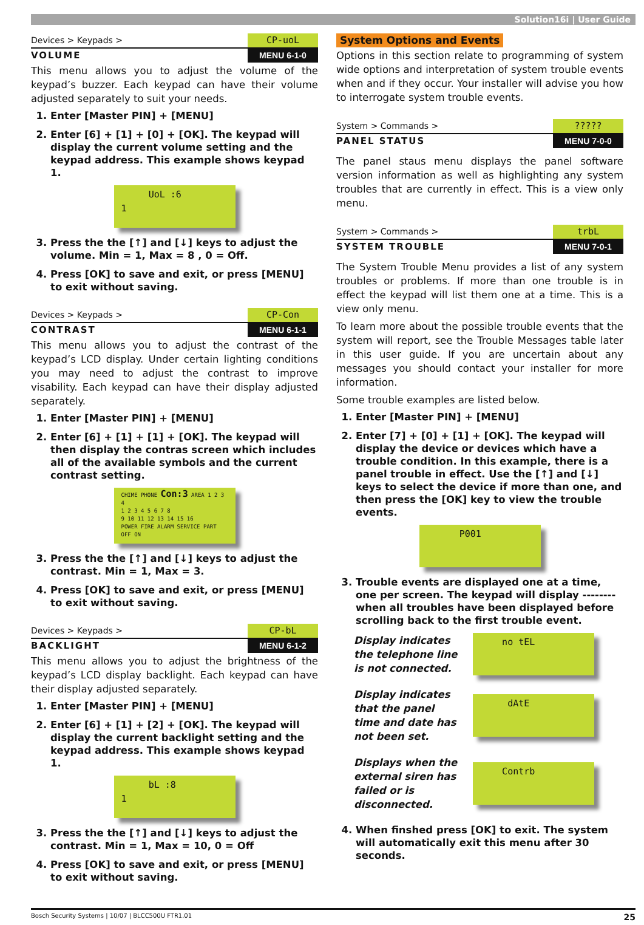Solution16i | User Guide
Devices > Keypads > CP-uoL
VOLUME MENU 6-1-0
This menu allows you to adjust the volume of the keypad’s buzzer. Each keypad can have their volume adjusted separately to suit your needs.
1. Enter [Master PIN] + [MENU]
2. Enter [6] + [1] + [0] + [OK]. The keypad will display the current volume setting and the keypad address. This example shows keypad 1.
UoL :6
1
3. Press the the [↑] and [↓] keys to adjust the volume. Min = 1, Max = 8 , 0 = Off.
4. Press [OK] to save and exit, or press [MENU] to exit without saving.
Devices > Keypads > CP-Con
CONTRAST MENU 6-1-1
This menu allows you to adjust the contrast of the keypad’s LCD display. Under certain lighting conditions you may need to adjust the contrast to improve visability. Each keypad can have their display adjusted separately.
1. Enter [Master PIN] + [MENU]
2. Enter [6] + [1] + [1] + [OK]. The keypad will then display the contras screen which includes all of the available symbols and the current contrast setting.
CHIME PHONE Con:3 AREA 1 2 3 4
1 2 3 4 5 6 7 8
9 10 11 12 13 14 15 16
POWER FIRE ALARM SERVICE PART OFF ON
3. Press the the [↑] and [↓] keys to adjust the contrast. Min = 1, Max = 3.
4. Press [OK] to save and exit, or press [MENU] to exit without saving.
Devices > Keypads > CP-bL
BACKLIGHT MENU 6-1-2
This menu allows you to adjust the brightness of the keypad’s LCD display backlight. Each keypad can have their display adjusted separately.
1. Enter [Master PIN] + [MENU]
2. Enter [6] + [1] + [2] + [OK]. The keypad will display the current backlight setting and the keypad address. This example shows keypad 1.
bL :8
1
3. Press the the [↑] and [↓] keys to adjust the contrast. Min = 1, Max = 10, 0 = Off
4. Press [OK] to save and exit, or press [MENU] to exit without saving.
System Options and Events
Options in this section relate to programming of system wide options and interpretation of system trouble events when and if they occur. Your installer will advise you how to interrogate system trouble events.
System > Commands >?????
PANEL STATUS MENU 7-0-0
The panel staus menu displays the panel software version information as well as highlighting any system troubles that are currently in effect. This is a view only menu.
System > Commands > trbL
SYSTEM TROUBLE MENU 7-0-1
The System Trouble Menu provides a list of any system troubles or problems. If more than one trouble is in effect the keypad will list them one at a time. This is a view only menu.
To learn more about the possible trouble events that the system will report, see the Trouble Messages table later in this user guide. If you are uncertain about any messages you should contact your installer for more information.
Some trouble examples are listed below.
1. Enter [Master PIN] + [MENU]
2. Enter [7] + [0] + [1] + [OK]. The keypad will display the device or devices which have a trouble condition. In this example, there is a panel trouble in effect. Use the [↑] and [↓] keys to select the device if more than one, and then press the [OK] key to view the trouble events.
P001
3. Trouble events are displayed one at a time, one per screen. The keypad will display -------- when all troubles have been displayed before scrolling back to the first trouble event.
Display indicates the telephone line is not connected.
no tEL
Display indicates that the panel time and date has not been set.
dAtE
Displays when the external siren has failed or is disconnected.
Contrb
4. When finshed press [OK] to exit. The system will automatically exit this menu after 30 seconds.
Bosch Security Systems | 10/07 | BLCC500U FTR1.01 25